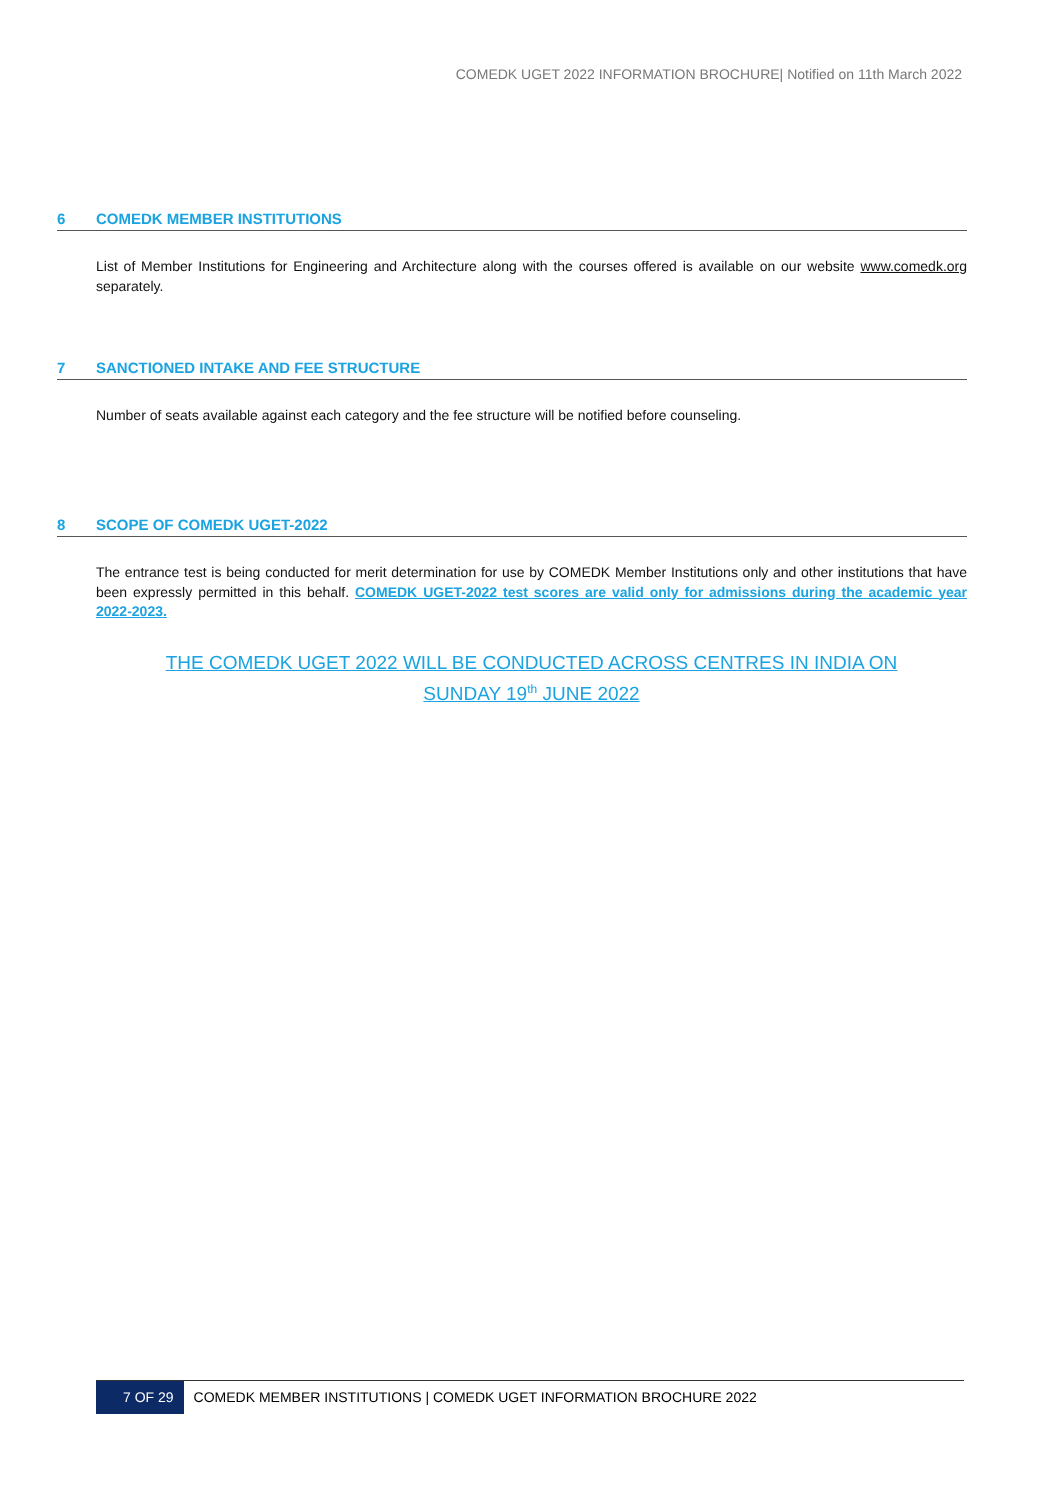COMEDK UGET 2022 INFORMATION BROCHURE| Notified on 11th March 2022
6 COMEDK MEMBER INSTITUTIONS
List of Member Institutions for Engineering and Architecture along with the courses offered is available on our website www.comedk.org separately.
7 SANCTIONED INTAKE AND FEE STRUCTURE
Number of seats available against each category and the fee structure will be notified before counseling.
8 SCOPE OF COMEDK UGET-2022
The entrance test is being conducted for merit determination for use by COMEDK Member Institutions only and other institutions that have been expressly permitted in this behalf. COMEDK UGET-2022 test scores are valid only for admissions during the academic year 2022-2023.
THE COMEDK UGET 2022 WILL BE CONDUCTED ACROSS CENTRES IN INDIA ON
SUNDAY 19<sup>th</sup> JUNE 2022
7 OF 29 COMEDK MEMBER INSTITUTIONS | COMEDK UGET INFORMATION BROCHURE 2022